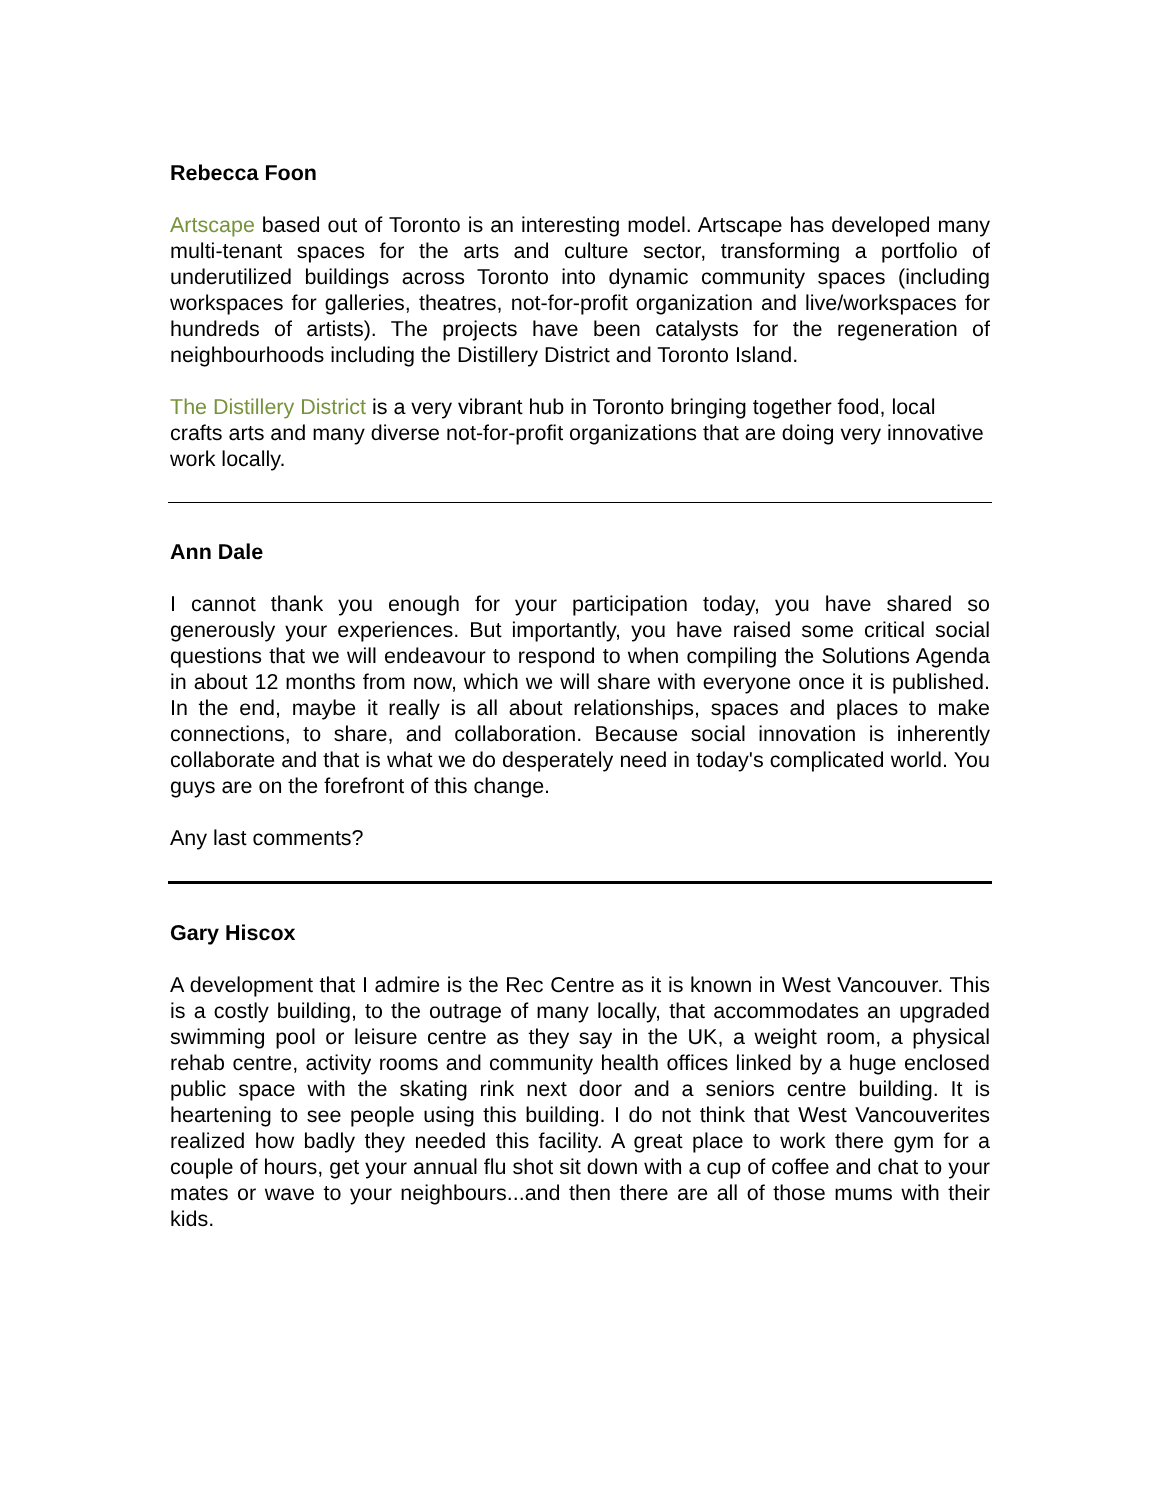Rebecca Foon
Artscape based out of Toronto is an interesting model. Artscape has developed many multi-tenant spaces for the arts and culture sector, transforming a portfolio of underutilized buildings across Toronto into dynamic community spaces (including workspaces for galleries, theatres, not-for-profit organization and live/workspaces for hundreds of artists). The projects have been catalysts for the regeneration of neighbourhoods including the Distillery District and Toronto Island.
The Distillery District is a very vibrant hub in Toronto bringing together food, local crafts arts and many diverse not-for-profit organizations that are doing very innovative work locally.
Ann Dale
I cannot thank you enough for your participation today, you have shared so generously your experiences. But importantly, you have raised some critical social questions that we will endeavour to respond to when compiling the Solutions Agenda in about 12 months from now, which we will share with everyone once it is published. In the end, maybe it really is all about relationships, spaces and places to make connections, to share, and collaboration. Because social innovation is inherently collaborate and that is what we do desperately need in today's complicated world. You guys are on the forefront of this change.
Any last comments?
Gary Hiscox
A development that I admire is the Rec Centre as it is known in West Vancouver. This is a costly building, to the outrage of many locally, that accommodates an upgraded swimming pool or leisure centre as they say in the UK, a weight room, a physical rehab centre, activity rooms and community health offices linked by a huge enclosed public space with the skating rink next door and a seniors centre building. It is heartening to see people using this building. I do not think that West Vancouverites realized how badly they needed this facility. A great place to work there gym for a couple of hours, get your annual flu shot sit down with a cup of coffee and chat to your mates or wave to your neighbours...and then there are all of those mums with their kids.